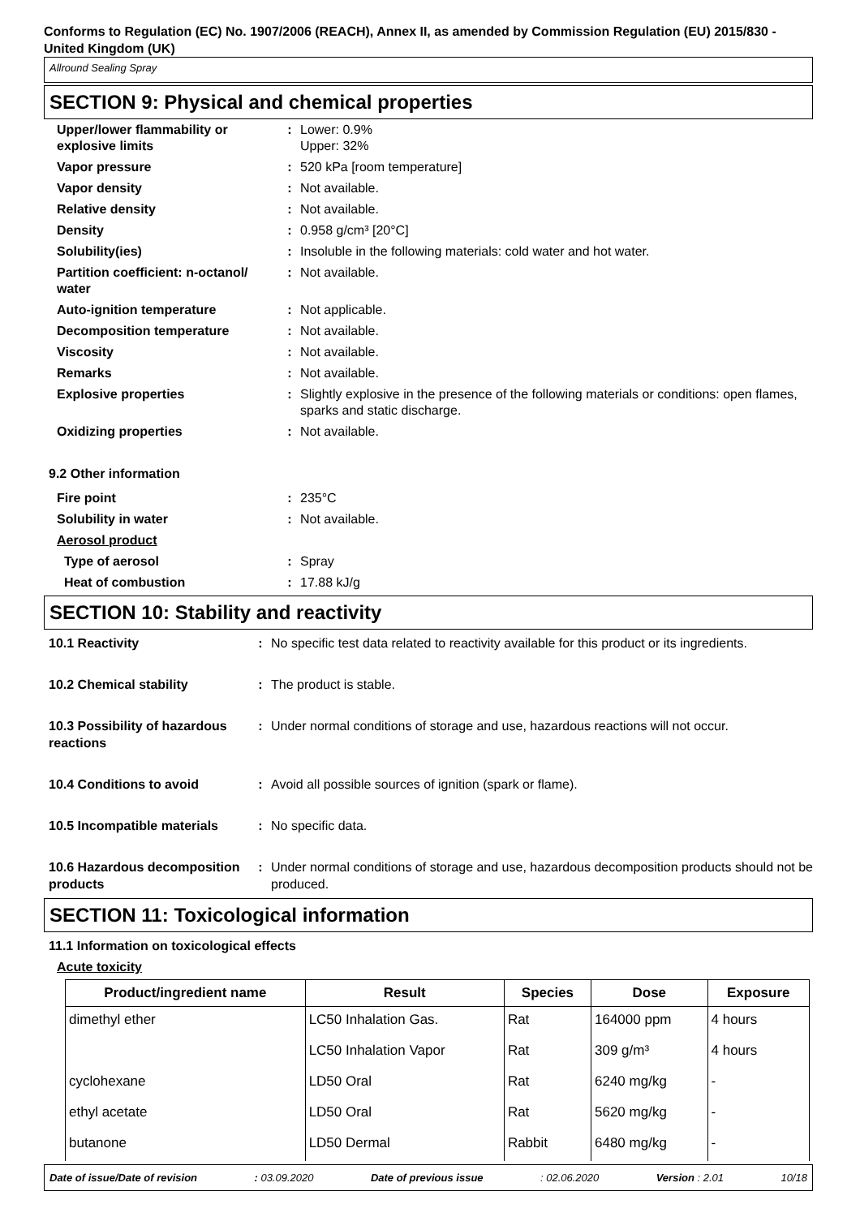Conforms to Regulation (EC) No. 1907/2006 (REACH), Annex II, as amended by Commission Regulation (EU) 2015/830 - United Kingdom (UK)
Allround Sealing Spray
SECTION 9: Physical and chemical properties
| Upper/lower flammability or explosive limits | : | Lower: 0.9% Upper: 32% |
| Vapor pressure | : | 520 kPa [room temperature] |
| Vapor density | : | Not available. |
| Relative density | : | Not available. |
| Density | : | 0.958 g/cm³ [20°C] |
| Solubility(ies) | : | Insoluble in the following materials: cold water and hot water. |
| Partition coefficient: n-octanol/ water | : | Not available. |
| Auto-ignition temperature | : | Not applicable. |
| Decomposition temperature | : | Not available. |
| Viscosity | : | Not available. |
| Remarks | : | Not available. |
| Explosive properties | : | Slightly explosive in the presence of the following materials or conditions: open flames, sparks and static discharge. |
| Oxidizing properties | : | Not available. |
9.2 Other information
| Fire point | : | 235°C |
| Solubility in water | : | Not available. |
| Aerosol product | | |
| Type of aerosol | : | Spray |
| Heat of combustion | : | 17.88 kJ/g |
SECTION 10: Stability and reactivity
| 10.1 Reactivity | : | No specific test data related to reactivity available for this product or its ingredients. |
| 10.2 Chemical stability | : | The product is stable. |
| 10.3 Possibility of hazardous reactions | : | Under normal conditions of storage and use, hazardous reactions will not occur. |
| 10.4 Conditions to avoid | : | Avoid all possible sources of ignition (spark or flame). |
| 10.5 Incompatible materials | : | No specific data. |
| 10.6 Hazardous decomposition products | : | Under normal conditions of storage and use, hazardous decomposition products should not be produced. |
SECTION 11: Toxicological information
11.1 Information on toxicological effects
Acute toxicity
| Product/ingredient name | Result | Species | Dose | Exposure |
| --- | --- | --- | --- | --- |
| dimethyl ether | LC50 Inhalation Gas. | Rat | 164000 ppm | 4 hours |
| | LC50 Inhalation Vapor | Rat | 309 g/m³ | 4 hours |
| cyclohexane | LD50 Oral | Rat | 6240 mg/kg | - |
| ethyl acetate | LD50 Oral | Rat | 5620 mg/kg | - |
| butanone | LD50 Dermal | Rabbit | 6480 mg/kg | - |
Date of issue/Date of revision : 03.09.2020 Date of previous issue : 02.06.2020 Version : 2.01 10/18